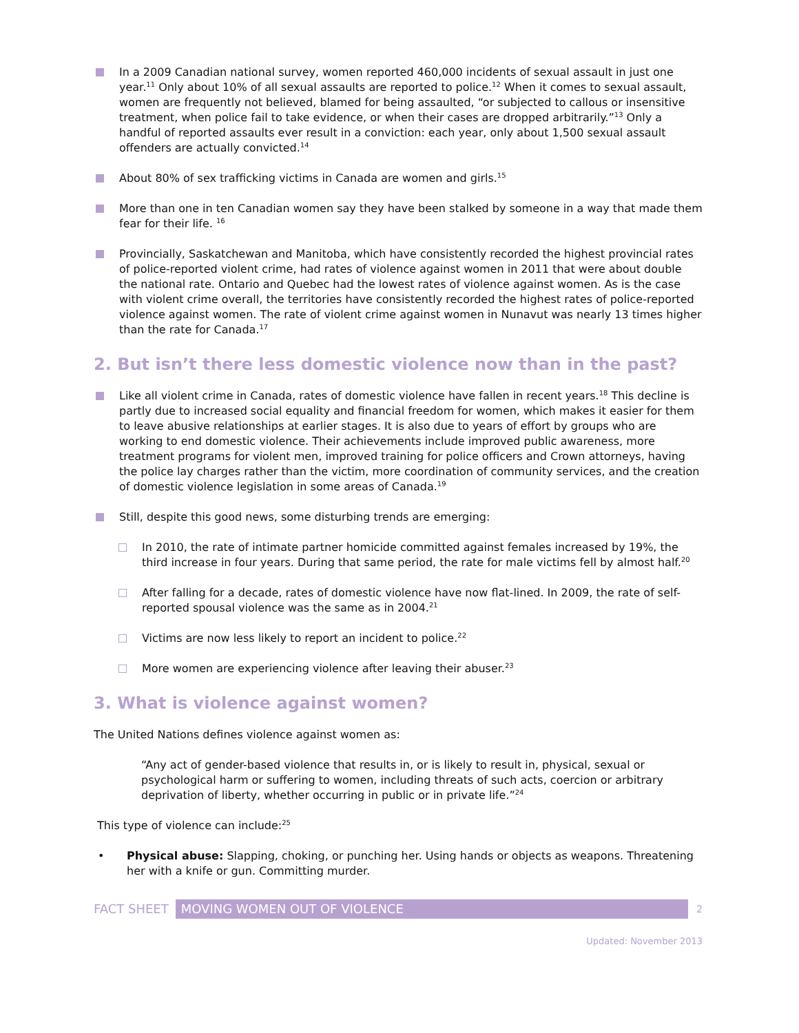In a 2009 Canadian national survey, women reported 460,000 incidents of sexual assault in just one year.<sup>11</sup> Only about 10% of all sexual assaults are reported to police.<sup>12</sup> When it comes to sexual assault, women are frequently not believed, blamed for being assaulted, “or subjected to callous or insensitive treatment, when police fail to take evidence, or when their cases are dropped arbitrarily.”<sup>13</sup> Only a handful of reported assaults ever result in a conviction: each year, only about 1,500 sexual assault offenders are actually convicted.<sup>14</sup>
About 80% of sex trafficking victims in Canada are women and girls.<sup>15</sup>
More than one in ten Canadian women say they have been stalked by someone in a way that made them fear for their life. <sup>16</sup>
Provincially, Saskatchewan and Manitoba, which have consistently recorded the highest provincial rates of police-reported violent crime, had rates of violence against women in 2011 that were about double the national rate. Ontario and Quebec had the lowest rates of violence against women. As is the case with violent crime overall, the territories have consistently recorded the highest rates of police-reported violence against women. The rate of violent crime against women in Nunavut was nearly 13 times higher than the rate for Canada.<sup>17</sup>
2. But isn’t there less domestic violence now than in the past?
Like all violent crime in Canada, rates of domestic violence have fallen in recent years.<sup>18</sup> This decline is partly due to increased social equality and financial freedom for women, which makes it easier for them to leave abusive relationships at earlier stages. It is also due to years of effort by groups who are working to end domestic violence. Their achievements include improved public awareness, more treatment programs for violent men, improved training for police officers and Crown attorneys, having the police lay charges rather than the victim, more coordination of community services, and the creation of domestic violence legislation in some areas of Canada.<sup>19</sup>
Still, despite this good news, some disturbing trends are emerging:
In 2010, the rate of intimate partner homicide committed against females increased by 19%, the third increase in four years. During that same period, the rate for male victims fell by almost half.<sup>20</sup>
After falling for a decade, rates of domestic violence have now flat-lined. In 2009, the rate of self-reported spousal violence was the same as in 2004.<sup>21</sup>
Victims are now less likely to report an incident to police.<sup>22</sup>
More women are experiencing violence after leaving their abuser.<sup>23</sup>
3. What is violence against women?
The United Nations defines violence against women as:
“Any act of gender-based violence that results in, or is likely to result in, physical, sexual or psychological harm or suffering to women, including threats of such acts, coercion or arbitrary deprivation of liberty, whether occurring in public or in private life.”<sup>24</sup>
This type of violence can include:<sup>25</sup>
• Physical abuse: Slapping, choking, or punching her. Using hands or objects as weapons. Threatening her with a knife or gun. Committing murder.
FACT SHEET MOVING WOMEN OUT OF VIOLENCE 2
Updated: November 2013